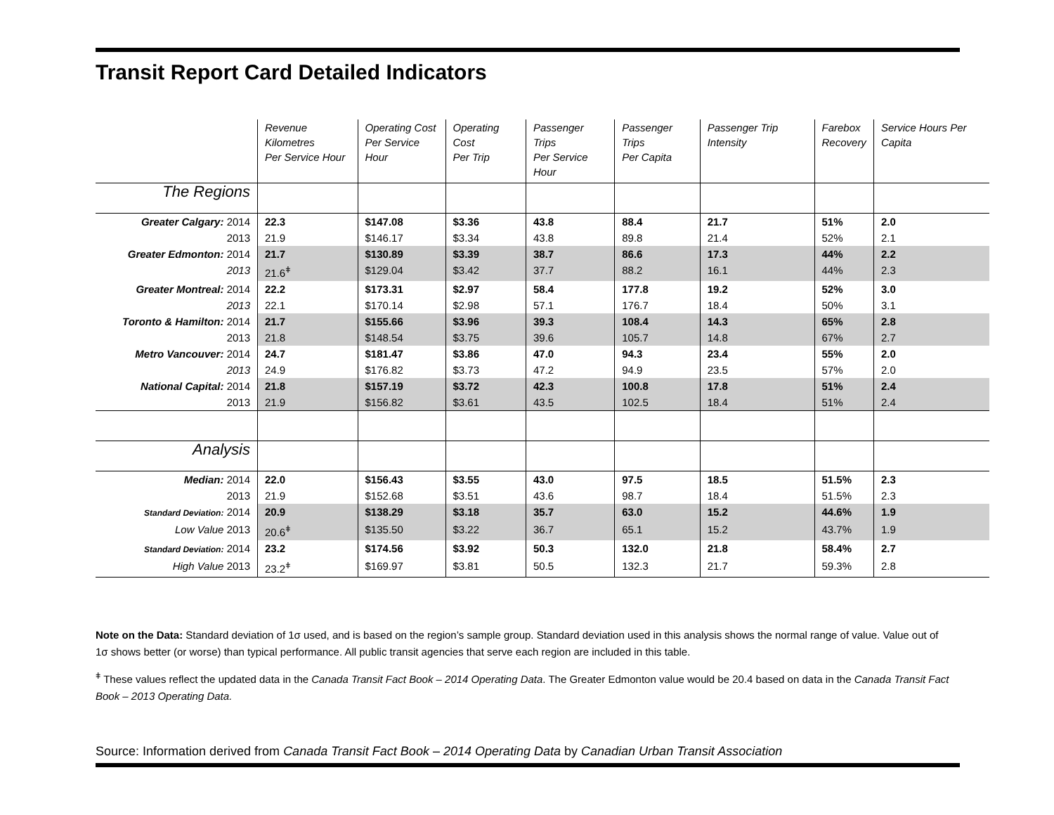Transit Report Card Detailed Indicators
| | Revenue Kilometres Per Service Hour | Operating Cost Per Service Hour | Operating Cost Per Trip | Passenger Trips Per Service Hour | Passenger Trips Per Capita | Passenger Trip Intensity | Farebox Recovery | Service Hours Per Capita |
| --- | --- | --- | --- | --- | --- | --- | --- | --- |
| The Regions | | | | | | | | |
| Greater Calgary: 2014 | 22.3 | $147.08 | $3.36 | 43.8 | 88.4 | 21.7 | 51% | 2.0 |
| 2013 | 21.9 | $146.17 | $3.34 | 43.8 | 89.8 | 21.4 | 52% | 2.1 |
| Greater Edmonton: 2014 | 21.7 | $130.89 | $3.39 | 38.7 | 86.6 | 17.3 | 44% | 2.2 |
| 2013 | 21.6<sup>ǂ</sup> | $129.04 | $3.42 | 37.7 | 88.2 | 16.1 | 44% | 2.3 |
| Greater Montreal: 2014 | 22.2 | $173.31 | $2.97 | 58.4 | 177.8 | 19.2 | 52% | 3.0 |
| 2013 | 22.1 | $170.14 | $2.98 | 57.1 | 176.7 | 18.4 | 50% | 3.1 |
| Toronto & Hamilton: 2014 | 21.7 | $155.66 | $3.96 | 39.3 | 108.4 | 14.3 | 65% | 2.8 |
| 2013 | 21.8 | $148.54 | $3.75 | 39.6 | 105.7 | 14.8 | 67% | 2.7 |
| Metro Vancouver: 2014 | 24.7 | $181.47 | $3.86 | 47.0 | 94.3 | 23.4 | 55% | 2.0 |
| 2013 | 24.9 | $176.82 | $3.73 | 47.2 | 94.9 | 23.5 | 57% | 2.0 |
| National Capital: 2014 | 21.8 | $157.19 | $3.72 | 42.3 | 100.8 | 17.8 | 51% | 2.4 |
| 2013 | 21.9 | $156.82 | $3.61 | 43.5 | 102.5 | 18.4 | 51% | 2.4 |
| Analysis | | | | | | | | |
| Median: 2014 | 22.0 | $156.43 | $3.55 | 43.0 | 97.5 | 18.5 | 51.5% | 2.3 |
| 2013 | 21.9 | $152.68 | $3.51 | 43.6 | 98.7 | 18.4 | 51.5% | 2.3 |
| Standard Deviation: 2014 | 20.9 | $138.29 | $3.18 | 35.7 | 63.0 | 15.2 | 44.6% | 1.9 |
| Low Value 2013 | 20.6<sup>ǂ</sup> | $135.50 | $3.22 | 36.7 | 65.1 | 15.2 | 43.7% | 1.9 |
| Standard Deviation: 2014 | 23.2 | $174.56 | $3.92 | 50.3 | 132.0 | 21.8 | 58.4% | 2.7 |
| High Value 2013 | 23.2<sup>ǂ</sup> | $169.97 | $3.81 | 50.5 | 132.3 | 21.7 | 59.3% | 2.8 |
Note on the Data: Standard deviation of 1σ used, and is based on the region’s sample group. Standard deviation used in this analysis shows the normal range of value. Value out of 1σ shows better (or worse) than typical performance. All public transit agencies that serve each region are included in this table.
<sup>ǂ</sup> These values reflect the updated data in the Canada Transit Fact Book – 2014 Operating Data. The Greater Edmonton value would be 20.4 based on data in the Canada Transit Fact Book – 2013 Operating Data.
Source: Information derived from Canada Transit Fact Book – 2014 Operating Data by Canadian Urban Transit Association